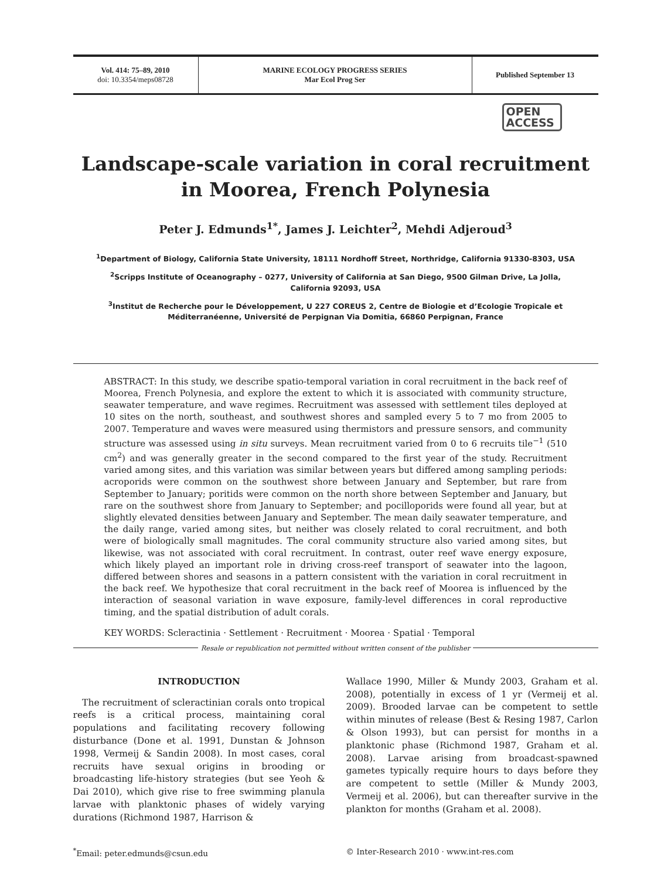Vol. 414: 75–89, 2010
doi: 10.3354/meps08728
MARINE ECOLOGY PROGRESS SERIES
Mar Ecol Prog Ser
Published September 13
OPEN
ACCESS
Landscape-scale variation in coral recruitment
in Moorea, French Polynesia
Peter J. Edmunds<sup>1*</sup>, James J. Leichter<sup>2</sup>, Mehdi Adjeroud<sup>3</sup>
<sup>1</sup> Department of Biology, California State University, 18111 Nordhoff Street, Northridge, California 91330-8303, USA
<sup>2</sup> Scripps Institute of Oceanography – 0277, University of California at San Diego, 9500 Gilman Drive, La Jolla, California 92093, USA
<sup>3</sup> Institut de Recherche pour le Développement, U 227 COREUS 2, Centre de Biologie et d’Ecologie Tropicale et Méditerranéenne, Université de Perpignan Via Domitia, 66860 Perpignan, France
ABSTRACT: In this study, we describe spatio-temporal variation in coral recruitment in the back reef of Moorea, French Polynesia, and explore the extent to which it is associated with community structure, seawater temperature, and wave regimes. Recruitment was assessed with settlement tiles deployed at 10 sites on the north, southeast, and southwest shores and sampled every 5 to 7 mo from 2005 to 2007. Temperature and waves were measured using thermistors and pressure sensors, and community structure was assessed using in situ surveys. Mean recruitment varied from 0 to 6 recruits tile<sup>−1</sup> (510 cm<sup>2</sup>) and was generally greater in the second compared to the first year of the study. Recruitment varied among sites, and this variation was similar between years but differed among sampling periods: acroporids were common on the southwest shore between January and September, but rare from September to January; poritids were common on the north shore between September and January, but rare on the southwest shore from January to September; and pocilloporids were found all year, but at slightly elevated densities between January and September. The mean daily seawater temperature, and the daily range, varied among sites, but neither was closely related to coral recruitment, and both were of biologically small magnitudes. The coral community structure also varied among sites, but likewise, was not associated with coral recruitment. In contrast, outer reef wave energy exposure, which likely played an important role in driving cross-reef transport of seawater into the lagoon, differed between shores and seasons in a pattern consistent with the variation in coral recruitment in the back reef. We hypothesize that coral recruitment in the back reef of Moorea is influenced by the interaction of seasonal variation in wave exposure, family-level differences in coral reproductive timing, and the spatial distribution of adult corals.
KEY WORDS: Scleractinia · Settlement · Recruitment · Moorea · Spatial · Temporal
Resale or republication not permitted without written consent of the publisher
INTRODUCTION
The recruitment of scleractinian corals onto tropical reefs is a critical process, maintaining coral populations and facilitating recovery following disturbance (Done et al. 1991, Dunstan & Johnson 1998, Vermeij & Sandin 2008). In most cases, coral recruits have sexual origins in brooding or broadcasting life-history strategies (but see Yeoh & Dai 2010), which give rise to free swimming planula larvae with planktonic phases of widely varying durations (Richmond 1987, Harrison &
Wallace 1990, Miller & Mundy 2003, Graham et al. 2008), potentially in excess of 1 yr (Vermeij et al. 2009). Brooded larvae can be competent to settle within minutes of release (Best & Resing 1987, Carlon & Olson 1993), but can persist for months in a planktonic phase (Richmond 1987, Graham et al. 2008). Larvae arising from broadcast-spawned gametes typically require hours to days before they are competent to settle (Miller & Mundy 2003, Vermeij et al. 2006), but can thereafter survive in the plankton for months (Graham et al. 2008).
<sup>*</sup> Email: peter.edmunds@csun.edu
© Inter-Research 2010 · www.int-res.com